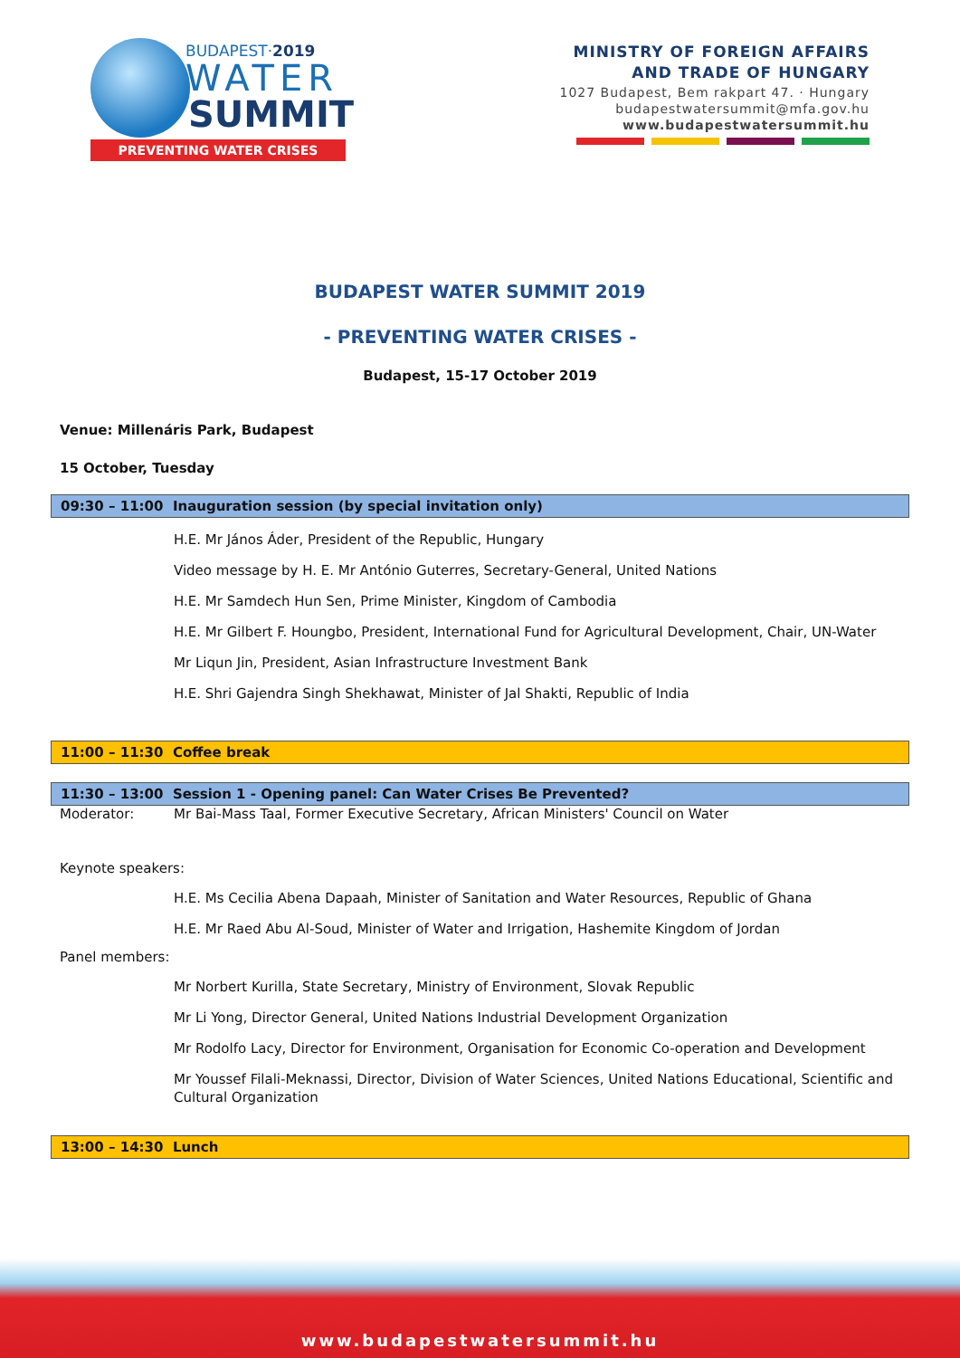BUDAPEST·2019
WATER
SUMMIT
PREVENTING WATER CRISES
MINISTRY OF FOREIGN AFFAIRS
AND TRADE OF HUNGARY
1027 Budapest, Bem rakpart 47. · Hungary
budapestwatersummit@mfa.gov.hu
www.budapestwatersummit.hu
BUDAPEST WATER SUMMIT 2019
- PREVENTING WATER CRISES -
Budapest, 15-17 October 2019
Venue: Millenáris Park, Budapest
15 October, Tuesday
09:30 – 11:00 Inauguration session (by special invitation only)
H.E. Mr János Áder, President of the Republic, Hungary
Video message by H. E. Mr António Guterres, Secretary-General, United Nations
H.E. Mr Samdech Hun Sen, Prime Minister, Kingdom of Cambodia
H.E. Mr Gilbert F. Houngbo, President, International Fund for Agricultural Development, Chair, UN-Water
Mr Liqun Jin, President, Asian Infrastructure Investment Bank
H.E. Shri Gajendra Singh Shekhawat, Minister of Jal Shakti, Republic of India
11:00 – 11:30 Coffee break
11:30 – 13:00 Session 1 - Opening panel: Can Water Crises Be Prevented?
Moderator: Mr Bai-Mass Taal, Former Executive Secretary, African Ministers' Council on Water
Keynote speakers:
H.E. Ms Cecilia Abena Dapaah, Minister of Sanitation and Water Resources, Republic of Ghana
H.E. Mr Raed Abu Al-Soud, Minister of Water and Irrigation, Hashemite Kingdom of Jordan
Panel members:
Mr Norbert Kurilla, State Secretary, Ministry of Environment, Slovak Republic
Mr Li Yong, Director General, United Nations Industrial Development Organization
Mr Rodolfo Lacy, Director for Environment, Organisation for Economic Co-operation and Development
Mr Youssef Filali-Meknassi, Director, Division of Water Sciences, United Nations Educational, Scientific and Cultural Organization
13:00 – 14:30 Lunch
www.budapestwatersummit.hu